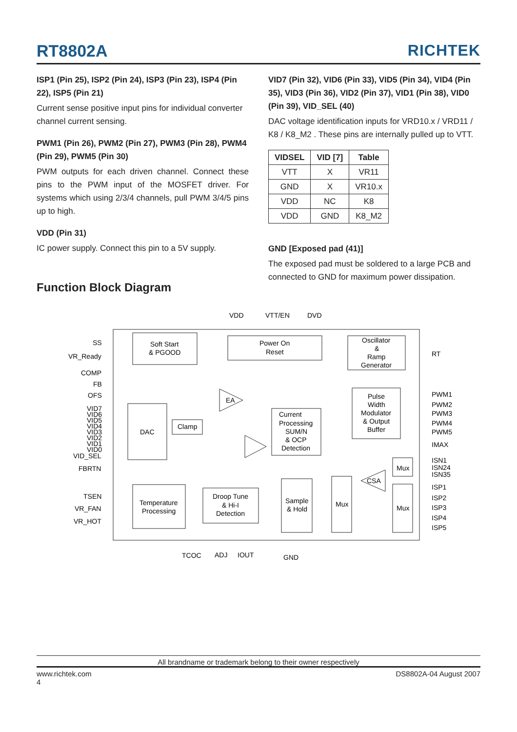RT8802A RICHTEK
ISP1 (Pin 25), ISP2 (Pin 24), ISP3 (Pin 23), ISP4 (Pin 22), ISP5 (Pin 21)
Current sense positive input pins for individual converter channel current sensing.
PWM1 (Pin 26), PWM2 (Pin 27), PWM3 (Pin 28), PWM4 (Pin 29), PWM5 (Pin 30)
PWM outputs for each driven channel. Connect these pins to the PWM input of the MOSFET driver. For systems which using 2/3/4 channels, pull PWM 3/4/5 pins up to high.
VDD (Pin 31)
IC power supply. Connect this pin to a 5V supply.
VID7 (Pin 32), VID6 (Pin 33), VID5 (Pin 34), VID4 (Pin 35), VID3 (Pin 36), VID2 (Pin 37), VID1 (Pin 38), VID0 (Pin 39), VID_SEL (40)
DAC voltage identification inputs for VRD10.x / VRD11 / K8 / K8_M2 . These pins are internally pulled up to VTT.
| VIDSEL | VID [7] | Table |
| --- | --- | --- |
| VTT | X | VR11 |
| GND | X | VR10.x |
| VDD | NC | K8 |
| VDD | GND | K8_M2 |
GND [Exposed pad (41)]
The exposed pad must be soldered to a large PCB and connected to GND for maximum power dissipation.
Function Block Diagram
VDD
VTT/EN
DVD
Soft Start
& PGOOD
Power On
Reset
Oscillator
&
Ramp
Generator
RT
SS
VR_Ready
COMP
FB
OFS
VID7
VID6
VID5
VID4
VID3
VID2
VID1
VID0
VID_SEL
FBRTN
TSEN
VR_FAN
VR_HOT
DAC
Clamp
EA
Current
Processing
SUM/N
& OCP
Detection
Pulse
Width
Modulator
& Output
Buffer
PWM1
PWM2
PWM3
PWM4
PWM5
IMAX
ISN1
ISN24
ISN35
ISP1
ISP2
ISP3
ISP4
ISP5
Mux
Mux
Mux
CSA
Sample
& Hold
Droop Tune
& Hi-I
Detection
Temperature
Processing
TCOC
ADJ
IOUT
GND
All brandname or trademark belong to their owner respectively
www.richtek.com DS8802A-04 August 2007
4